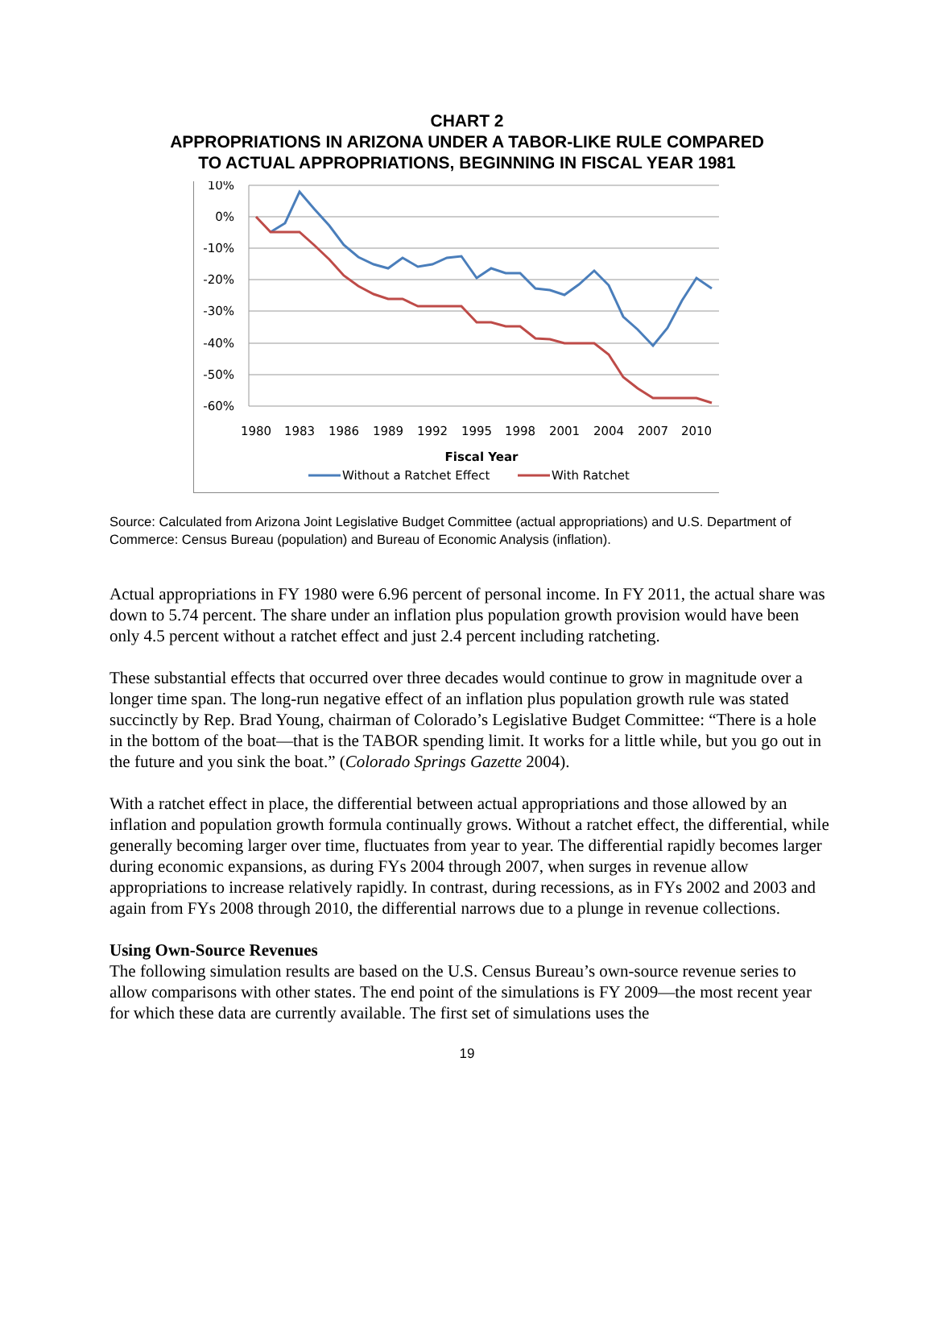CHART 2
APPROPRIATIONS IN ARIZONA UNDER A TABOR-LIKE RULE COMPARED
TO ACTUAL APPROPRIATIONS, BEGINNING IN FISCAL YEAR 1981
10%
0%
-10%
-20%
-30%
-40%
-50%
-60%
1980
1983
1986
1989
1992
1995
1998
2001
2004
2007
2010
Fiscal Year
Without a Ratchet Effect
With Ratchet
Source: Calculated from Arizona Joint Legislative Budget Committee (actual appropriations) and U.S. Department of Commerce: Census Bureau (population) and Bureau of Economic Analysis (inflation).
Actual appropriations in FY 1980 were 6.96 percent of personal income. In FY 2011, the actual share was down to 5.74 percent. The share under an inflation plus population growth provision would have been only 4.5 percent without a ratchet effect and just 2.4 percent including ratcheting.
These substantial effects that occurred over three decades would continue to grow in magnitude over a longer time span. The long-run negative effect of an inflation plus population growth rule was stated succinctly by Rep. Brad Young, chairman of Colorado’s Legislative Budget Committee: “There is a hole in the bottom of the boat—that is the TABOR spending limit. It works for a little while, but you go out in the future and you sink the boat.” (Colorado Springs Gazette 2004).
With a ratchet effect in place, the differential between actual appropriations and those allowed by an inflation and population growth formula continually grows. Without a ratchet effect, the differential, while generally becoming larger over time, fluctuates from year to year. The differential rapidly becomes larger during economic expansions, as during FYs 2004 through 2007, when surges in revenue allow appropriations to increase relatively rapidly. In contrast, during recessions, as in FYs 2002 and 2003 and again from FYs 2008 through 2010, the differential narrows due to a plunge in revenue collections.
Using Own-Source Revenues
The following simulation results are based on the U.S. Census Bureau’s own-source revenue series to allow comparisons with other states. The end point of the simulations is FY 2009—the most recent year for which these data are currently available. The first set of simulations uses the
19